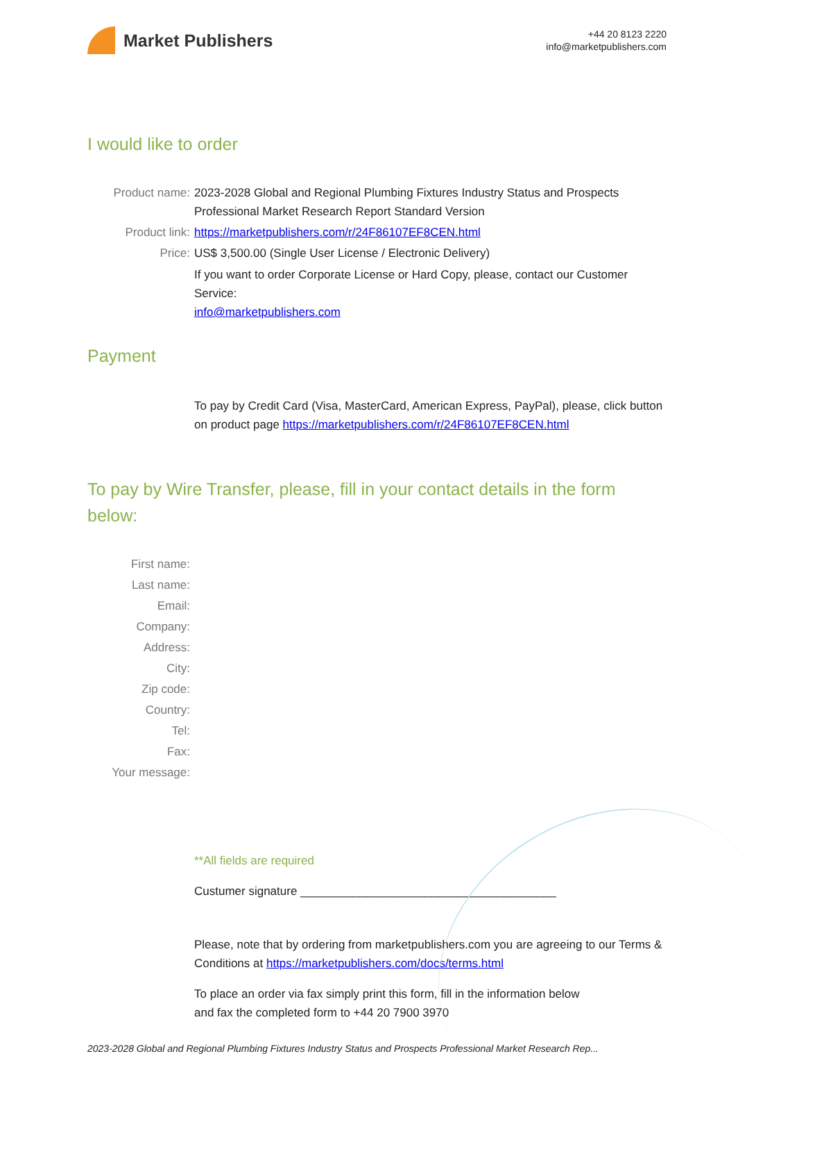Market Publishers
+44 20 8123 2220
info@marketpublishers.com
I would like to order
Product name: 2023-2028 Global and Regional Plumbing Fixtures Industry Status and Prospects Professional Market Research Report Standard Version
Product link: https://marketpublishers.com/r/24F86107EF8CEN.html
Price: US$ 3,500.00 (Single User License / Electronic Delivery)
If you want to order Corporate License or Hard Copy, please, contact our Customer Service:
info@marketpublishers.com
Payment
To pay by Credit Card (Visa, MasterCard, American Express, PayPal), please, click button on product page https://marketpublishers.com/r/24F86107EF8CEN.html
To pay by Wire Transfer, please, fill in your contact details in the form below:
First name:
Last name:
Email:
Company:
Address:
City:
Zip code:
Country:
Tel:
Fax:
Your message:
**All fields are required
Custumer signature _______________________________________
Please, note that by ordering from marketpublishers.com you are agreeing to our Terms & Conditions at https://marketpublishers.com/docs/terms.html
To place an order via fax simply print this form, fill in the information below
and fax the completed form to +44 20 7900 3970
2023-2028 Global and Regional Plumbing Fixtures Industry Status and Prospects Professional Market Research Rep...